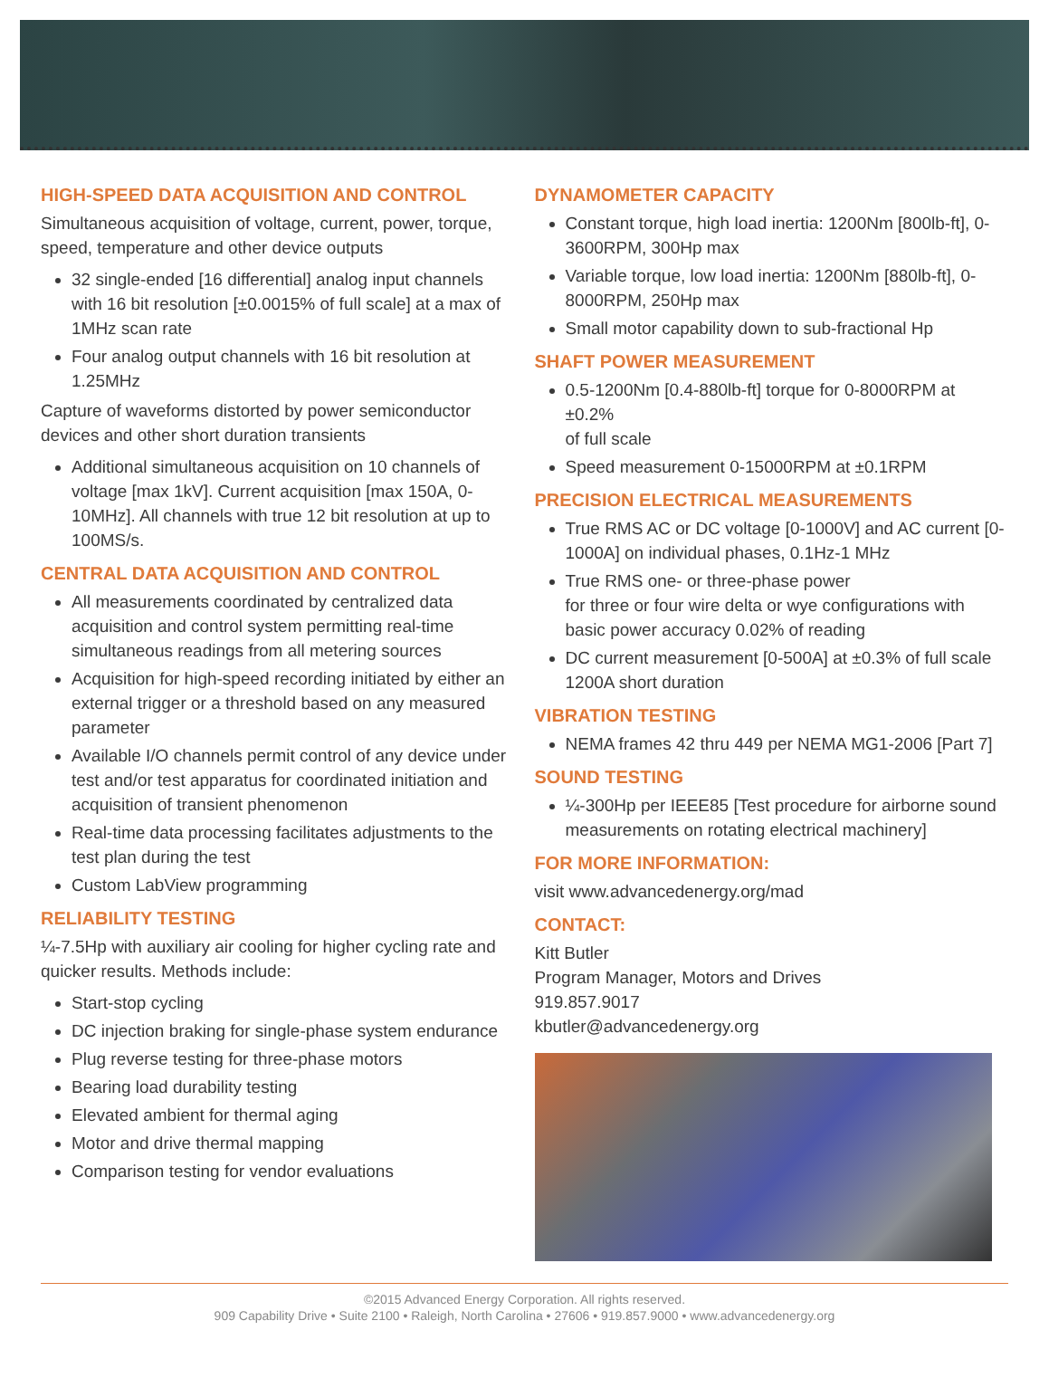HIGH-SPEED DATA ACQUISITION AND CONTROL
Simultaneous acquisition of voltage, current, power, torque, speed, temperature and other device outputs
32 single-ended [16 differential] analog input channels with 16 bit resolution [±0.0015% of full scale] at a max of 1MHz scan rate
Four analog output channels with 16 bit resolution at 1.25MHz
Capture of waveforms distorted by power semiconductor devices and other short duration transients
Additional simultaneous acquisition on 10 channels of voltage [max 1kV]. Current acquisition [max 150A, 0-10MHz]. All channels with true 12 bit resolution at up to 100MS/s.
CENTRAL DATA ACQUISITION AND CONTROL
All measurements coordinated by centralized data acquisition and control system permitting real-time simultaneous readings from all metering sources
Acquisition for high-speed recording initiated by either an external trigger or a threshold based on any measured parameter
Available I/O channels permit control of any device under test and/or test apparatus for coordinated initiation and acquisition of transient phenomenon
Real-time data processing facilitates adjustments to the test plan during the test
Custom LabView programming
RELIABILITY TESTING
¼-7.5Hp with auxiliary air cooling for higher cycling rate and quicker results. Methods include:
Start-stop cycling
DC injection braking for single-phase system endurance
Plug reverse testing for three-phase motors
Bearing load durability testing
Elevated ambient for thermal aging
Motor and drive thermal mapping
Comparison testing for vendor evaluations
DYNAMOMETER CAPACITY
Constant torque, high load inertia: 1200Nm [800lb-ft], 0-3600RPM, 300Hp max
Variable torque, low load inertia: 1200Nm [880lb-ft], 0-8000RPM, 250Hp max
Small motor capability down to sub-fractional Hp
SHAFT POWER MEASUREMENT
0.5-1200Nm [0.4-880lb-ft] torque for 0-8000RPM at ±0.2%
of full scale
Speed measurement 0-15000RPM at ±0.1RPM
PRECISION ELECTRICAL MEASUREMENTS
True RMS AC or DC voltage [0-1000V] and AC current [0-1000A] on individual phases, 0.1Hz-1 MHz
True RMS one- or three-phase power
for three or four wire delta or wye configurations with basic power accuracy 0.02% of reading
DC current measurement [0-500A] at ±0.3% of full scale 1200A short duration
VIBRATION TESTING
NEMA frames 42 thru 449 per NEMA MG1-2006 [Part 7]
SOUND TESTING
¼-300Hp per IEEE85 [Test procedure for airborne sound measurements on rotating electrical machinery]
FOR MORE INFORMATION:
visit www.advancedenergy.org/mad
CONTACT:
Kitt Butler
Program Manager, Motors and Drives
919.857.9017
kbutler@advancedenergy.org
©2015 Advanced Energy Corporation. All rights reserved.
909 Capability Drive • Suite 2100 • Raleigh, North Carolina • 27606 • 919.857.9000 • www.advancedenergy.org